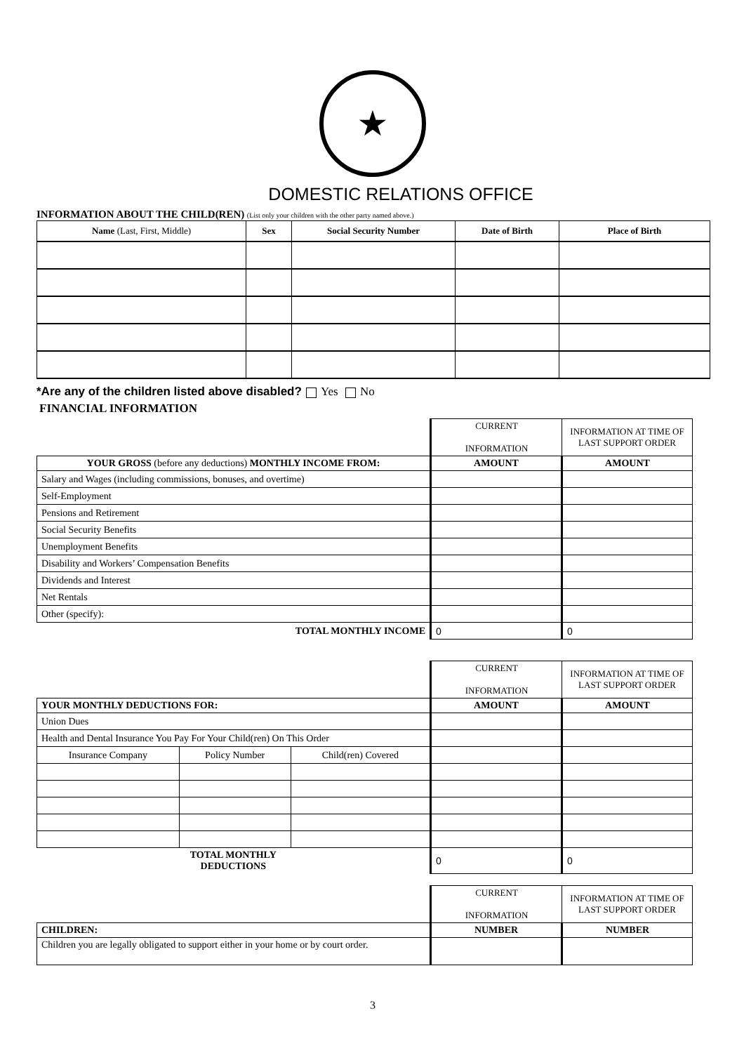★
DOMESTIC RELATIONS OFFICE
INFORMATION ABOUT THE CHILD(REN) (List only your children with the other party named above.)
| Name (Last, First, Middle) | Sex | Social Security Number | Date of Birth | Place of Birth |
| --- | --- | --- | --- | --- |
*Are any of the children listed above disabled? Yes No
FINANCIAL INFORMATION
| | CURRENT INFORMATION | INFORMATION AT TIME OF LAST SUPPORT ORDER |
| YOUR GROSS (before any deductions) MONTHLY INCOME FROM: | AMOUNT | AMOUNT |
| Salary and Wages (including commissions, bonuses, and overtime) | | |
| Self-Employment | | |
| Pensions and Retirement | | |
| Social Security Benefits | | |
| Unemployment Benefits | | |
| Disability and Workers’ Compensation Benefits | | |
| Dividends and Interest | | |
| Net Rentals | | |
| Other (specify): | | |
| TOTAL MONTHLY INCOME | 0 | 0 |
| | | | CURRENT INFORMATION | INFORMATION AT TIME OF LAST SUPPORT ORDER |
| YOUR MONTHLY DEDUCTIONS FOR: | | | AMOUNT | AMOUNT |
| Union Dues | | | | |
| Health and Dental Insurance You Pay For Your Child(ren) On This Order | | | | |
| Insurance Company | Policy Number | Child(ren) Covered | | |
| TOTAL MONTHLY DEDUCTIONS | | | 0 | 0 |
| | CURRENT INFORMATION | INFORMATION AT TIME OF LAST SUPPORT ORDER |
| CHILDREN: | NUMBER | NUMBER |
| Children you are legally obligated to support either in your home or by court order. | | |
3